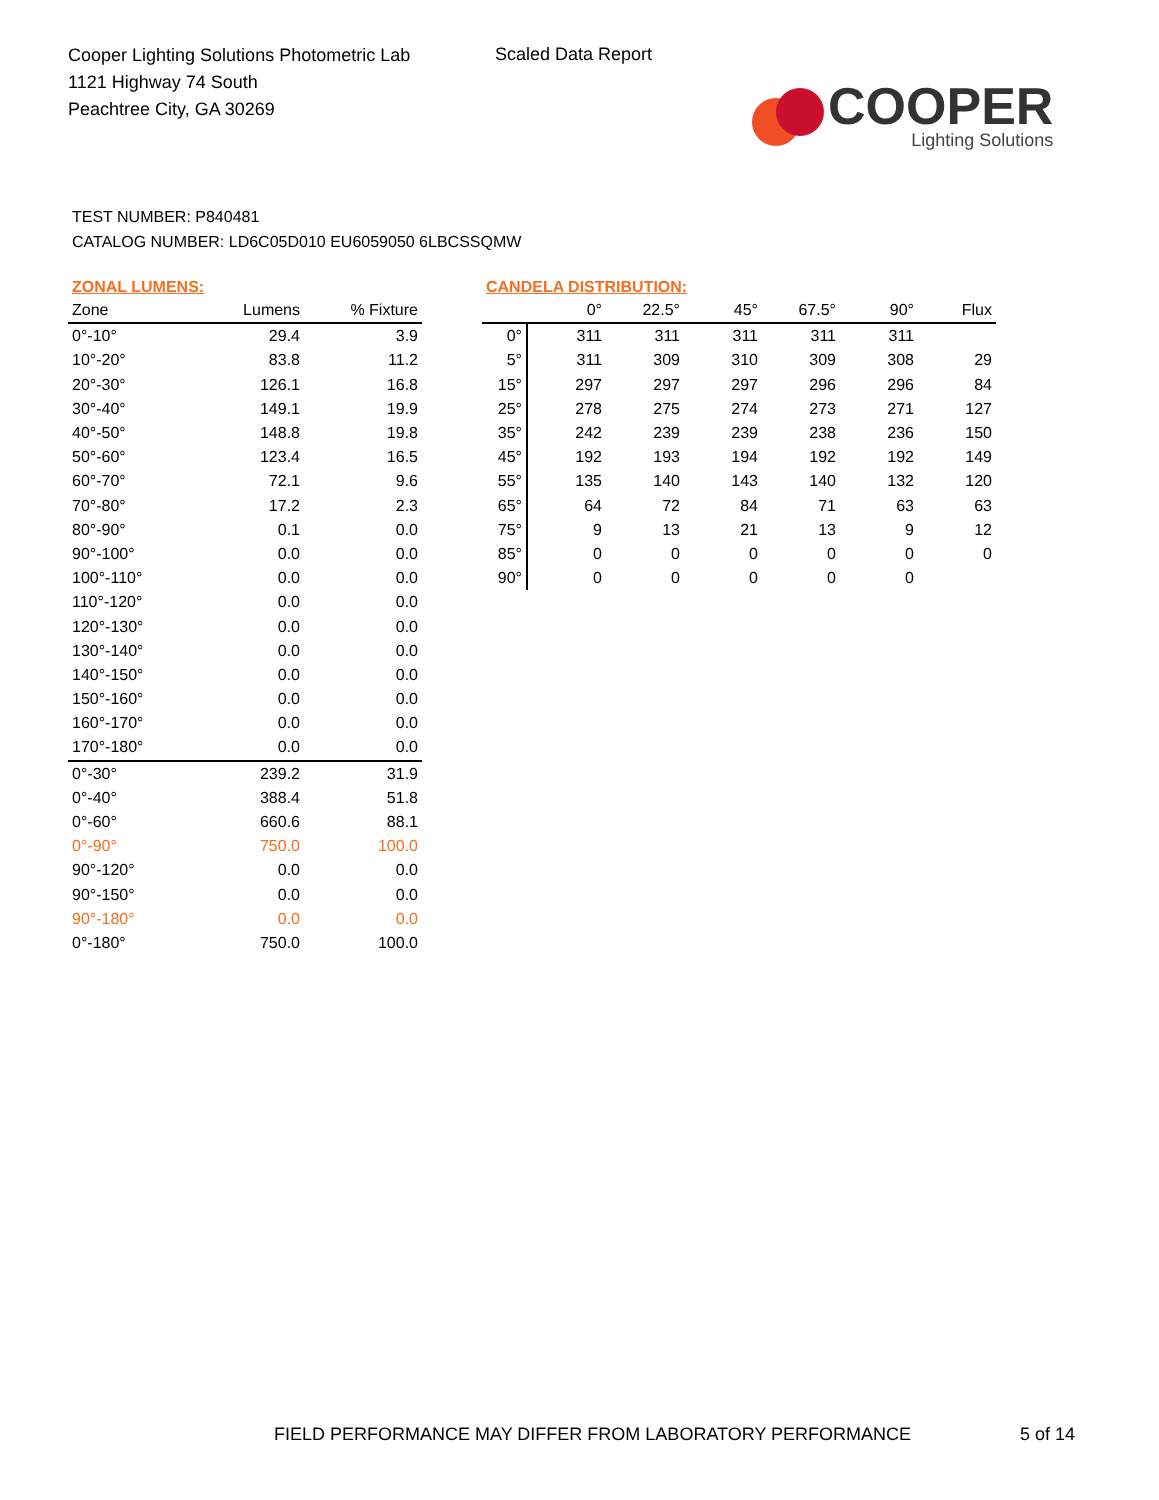Cooper Lighting Solutions Photometric Lab
1121 Highway 74 South
Peachtree City, GA 30269
Scaled Data Report
COOPER
Lighting Solutions
TEST NUMBER: P840481
CATALOG NUMBER: LD6C05D010 EU6059050 6LBCSSQMW
ZONAL LUMENS:
| Zone | Lumens | % Fixture |
| --- | --- | --- |
| 0°-10° | 29.4 | 3.9 |
| 10°-20° | 83.8 | 11.2 |
| 20°-30° | 126.1 | 16.8 |
| 30°-40° | 149.1 | 19.9 |
| 40°-50° | 148.8 | 19.8 |
| 50°-60° | 123.4 | 16.5 |
| 60°-70° | 72.1 | 9.6 |
| 70°-80° | 17.2 | 2.3 |
| 80°-90° | 0.1 | 0.0 |
| 90°-100° | 0.0 | 0.0 |
| 100°-110° | 0.0 | 0.0 |
| 110°-120° | 0.0 | 0.0 |
| 120°-130° | 0.0 | 0.0 |
| 130°-140° | 0.0 | 0.0 |
| 140°-150° | 0.0 | 0.0 |
| 150°-160° | 0.0 | 0.0 |
| 160°-170° | 0.0 | 0.0 |
| 170°-180° | 0.0 | 0.0 |
| 0°-30° | 239.2 | 31.9 |
| 0°-40° | 388.4 | 51.8 |
| 0°-60° | 660.6 | 88.1 |
| 0°-90° | 750.0 | 100.0 |
| 90°-120° | 0.0 | 0.0 |
| 90°-150° | 0.0 | 0.0 |
| 90°-180° | 0.0 | 0.0 |
| 0°-180° | 750.0 | 100.0 |
CANDELA DISTRIBUTION:
| | 0° | 22.5° | 45° | 67.5° | 90° | Flux |
| --- | --- | --- | --- | --- | --- | --- |
| 0° | 311 | 311 | 311 | 311 | 311 | |
| 5° | 311 | 309 | 310 | 309 | 308 | 29 |
| 15° | 297 | 297 | 297 | 296 | 296 | 84 |
| 25° | 278 | 275 | 274 | 273 | 271 | 127 |
| 35° | 242 | 239 | 239 | 238 | 236 | 150 |
| 45° | 192 | 193 | 194 | 192 | 192 | 149 |
| 55° | 135 | 140 | 143 | 140 | 132 | 120 |
| 65° | 64 | 72 | 84 | 71 | 63 | 63 |
| 75° | 9 | 13 | 21 | 13 | 9 | 12 |
| 85° | 0 | 0 | 0 | 0 | 0 | 0 |
| 90° | 0 | 0 | 0 | 0 | 0 | |
FIELD PERFORMANCE MAY DIFFER FROM LABORATORY PERFORMANCE
5 of 14